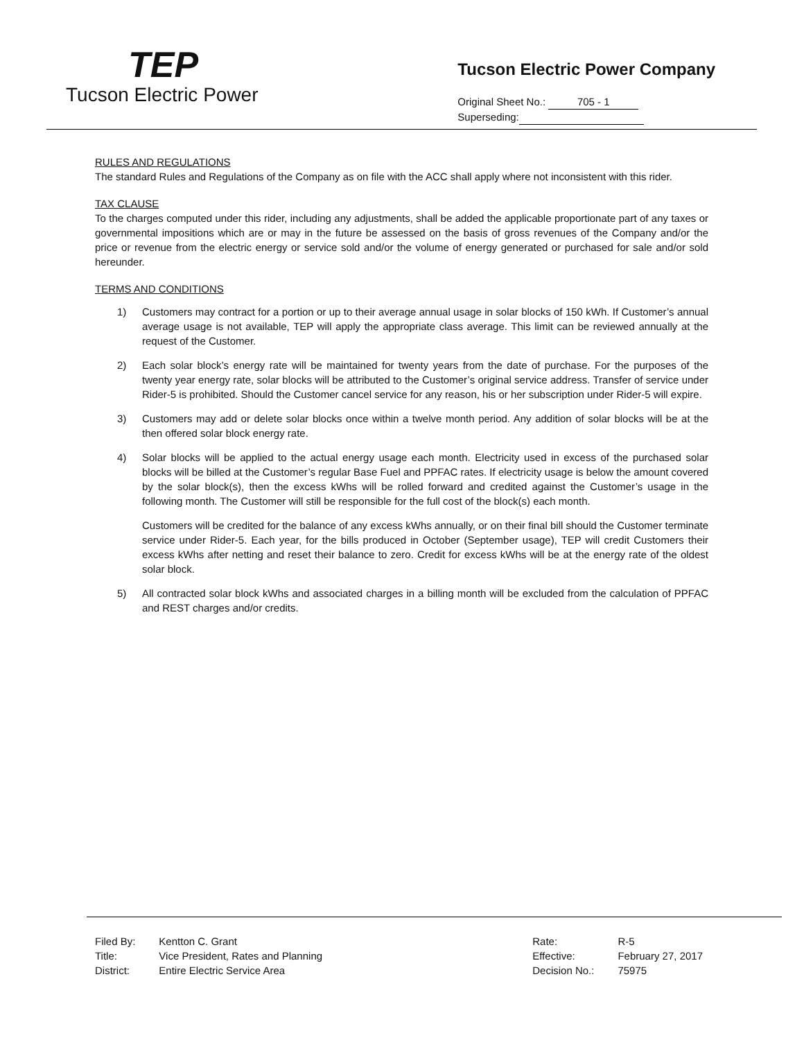TEP
Tucson Electric Power
Tucson Electric Power Company
Original Sheet No.: 705 - 1
Superseding:
RULES AND REGULATIONS
The standard Rules and Regulations of the Company as on file with the ACC shall apply where not inconsistent with this rider.
TAX CLAUSE
To the charges computed under this rider, including any adjustments, shall be added the applicable proportionate part of any taxes or governmental impositions which are or may in the future be assessed on the basis of gross revenues of the Company and/or the price or revenue from the electric energy or service sold and/or the volume of energy generated or purchased for sale and/or sold hereunder.
TERMS AND CONDITIONS
1) Customers may contract for a portion or up to their average annual usage in solar blocks of 150 kWh. If Customer’s annual average usage is not available, TEP will apply the appropriate class average. This limit can be reviewed annually at the request of the Customer.
2) Each solar block’s energy rate will be maintained for twenty years from the date of purchase. For the purposes of the twenty year energy rate, solar blocks will be attributed to the Customer’s original service address. Transfer of service under Rider-5 is prohibited. Should the Customer cancel service for any reason, his or her subscription under Rider-5 will expire.
3) Customers may add or delete solar blocks once within a twelve month period. Any addition of solar blocks will be at the then offered solar block energy rate.
4) Solar blocks will be applied to the actual energy usage each month. Electricity used in excess of the purchased solar blocks will be billed at the Customer’s regular Base Fuel and PPFAC rates. If electricity usage is below the amount covered by the solar block(s), then the excess kWhs will be rolled forward and credited against the Customer’s usage in the following month. The Customer will still be responsible for the full cost of the block(s) each month.
Customers will be credited for the balance of any excess kWhs annually, or on their final bill should the Customer terminate service under Rider-5. Each year, for the bills produced in October (September usage), TEP will credit Customers their excess kWhs after netting and reset their balance to zero. Credit for excess kWhs will be at the energy rate of the oldest solar block.
5) All contracted solar block kWhs and associated charges in a billing month will be excluded from the calculation of PPFAC and REST charges and/or credits.
| Filed By: | Kentton C. Grant |
| Title: | Vice President, Rates and Planning |
| District: | Entire Electric Service Area |
| Rate: | R-5 |
| Effective: | February 27, 2017 |
| Decision No.: | 75975 |